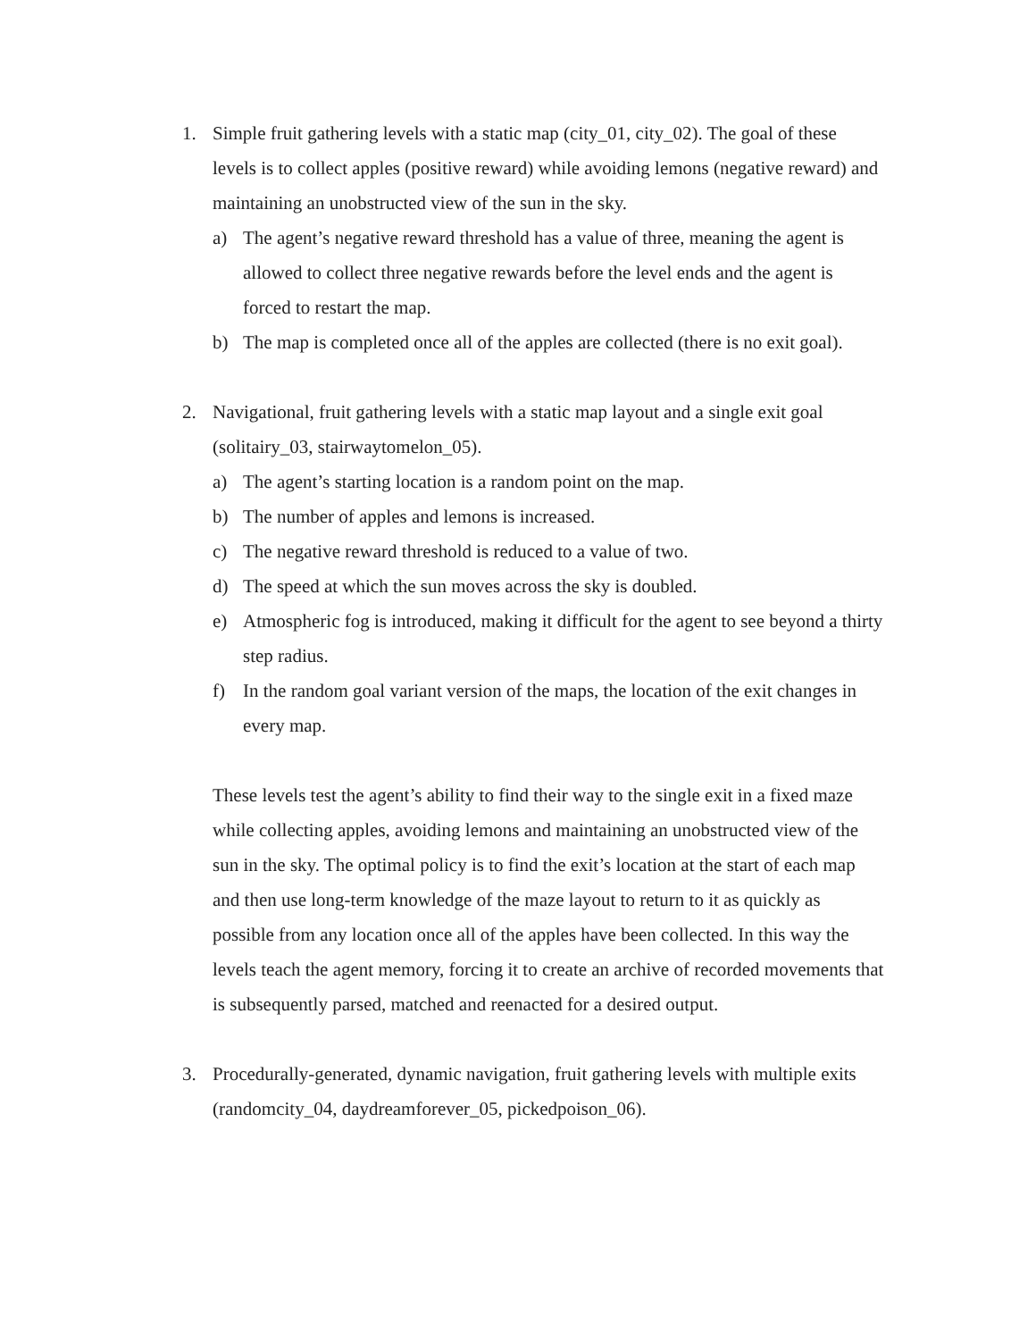1. Simple fruit gathering levels with a static map (city_01, city_02). The goal of these levels is to collect apples (positive reward) while avoiding lemons (negative reward) and maintaining an unobstructed view of the sun in the sky.
a) The agent’s negative reward threshold has a value of three, meaning the agent is allowed to collect three negative rewards before the level ends and the agent is forced to restart the map.
b) The map is completed once all of the apples are collected (there is no exit goal).
2. Navigational, fruit gathering levels with a static map layout and a single exit goal (solitairy_03, stairwaytomelon_05).
a) The agent’s starting location is a random point on the map.
b) The number of apples and lemons is increased.
c) The negative reward threshold is reduced to a value of two.
d) The speed at which the sun moves across the sky is doubled.
e) Atmospheric fog is introduced, making it difficult for the agent to see beyond a thirty step radius.
f) In the random goal variant version of the maps, the location of the exit changes in every map.
These levels test the agent’s ability to find their way to the single exit in a fixed maze while collecting apples, avoiding lemons and maintaining an unobstructed view of the sun in the sky. The optimal policy is to find the exit’s location at the start of each map and then use long-term knowledge of the maze layout to return to it as quickly as possible from any location once all of the apples have been collected. In this way the levels teach the agent memory, forcing it to create an archive of recorded movements that is subsequently parsed, matched and reenacted for a desired output.
3. Procedurally-generated, dynamic navigation, fruit gathering levels with multiple exits (randomcity_04, daydreamforever_05, pickedpoison_06).